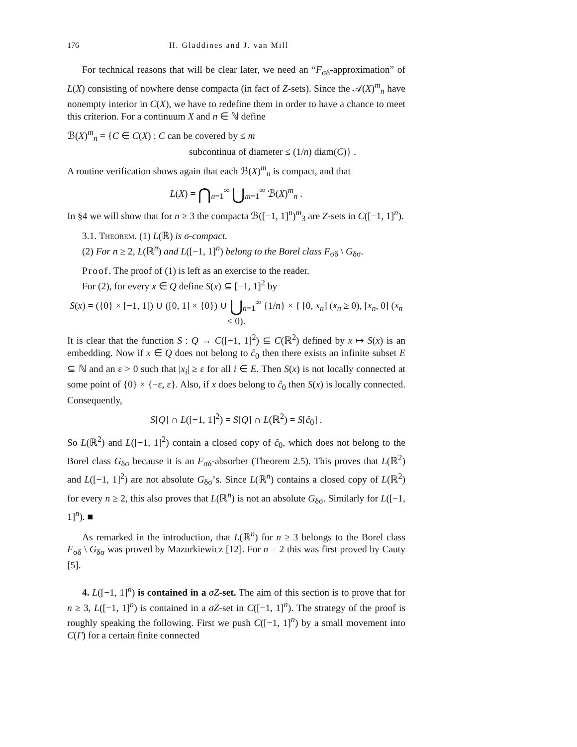176 H. Gladdines and J. van Mill
For technical reasons that will be clear later, we need an “F<sub>σδ</sub>-approximation” of L(X) consisting of nowhere dense compacta (in fact of Z-sets). Since the 𝒜(X)<sup>m</sup><sub>n</sub> have nonempty interior in C(X), we have to redefine them in order to have a chance to meet this criterion. For a continuum X and n ∈ ℕ define
ℬ(X)<sup>m</sup><sub>n</sub> = {C ∈ C(X) : C can be covered by ≤ m
subcontinua of diameter ≤ (1/n) diam(C)} .
A routine verification shows again that each ℬ(X)<sup>m</sup><sub>n</sub> is compact, and that
L(X) = ⋂<sub>n=1</sub><sup>∞</sup> ⋃<sub>m=1</sub><sup>∞</sup> ℬ(X)<sup>m</sup><sub>n</sub> .
In §4 we will show that for n ≥ 3 the compacta ℬ([−1, 1]<sup>n</sup>)<sup>m</sup><sub>3</sub> are Z-sets in C([−1, 1]<sup>n</sup>).
3.1. Theorem. (1) L(ℝ) is σ-compact.
(2) For n ≥ 2, L(ℝ<sup>n</sup>) and L([−1, 1]<sup>n</sup>) belong to the Borel class F<sub>σδ</sub> \ G<sub>δσ</sub>.
Proof. The proof of (1) is left as an exercise to the reader.
For (2), for every x ∈ Q define S(x) ⊆ [−1, 1]<sup>2</sup> by
S(x) = ({0} × [−1, 1]) ∪ ([0, 1] × {0}) ∪ ⋃<sub>n=1</sub><sup>∞</sup> {1/n} × { [0, x<sub>n</sub>] (x<sub>n</sub> ≥ 0), [x<sub>n</sub>, 0] (x<sub>n</sub> ≤ 0).
It is clear that the function S : Q → C([−1, 1]<sup>2</sup>) ⊆ C(ℝ<sup>2</sup>) defined by x ↦ S(x) is an embedding. Now if x ∈ Q does not belong to ĉ<sub>0</sub> then there exists an infinite subset E ⊆ ℕ and an ε > 0 such that |x<sub>i</sub>| ≥ ε for all i ∈ E. Then S(x) is not locally connected at some point of {0} × {−ε, ε}. Also, if x does belong to ĉ<sub>0</sub> then S(x) is locally connected. Consequently,
S[Q] ∩ L([−1, 1]<sup>2</sup>) = S[Q] ∩ L(ℝ<sup>2</sup>) = S[ĉ<sub>0</sub>] .
So L(ℝ<sup>2</sup>) and L([−1, 1]<sup>2</sup>) contain a closed copy of ĉ<sub>0</sub>, which does not belong to the Borel class G<sub>δσ</sub> because it is an F<sub>σδ</sub>-absorber (Theorem 2.5). This proves that L(ℝ<sup>2</sup>) and L([−1, 1]<sup>2</sup>) are not absolute G<sub>δσ</sub>’s. Since L(ℝ<sup>n</sup>) contains a closed copy of L(ℝ<sup>2</sup>) for every n ≥ 2, this also proves that L(ℝ<sup>n</sup>) is not an absolute G<sub>δσ</sub>. Similarly for L([−1, 1]<sup>n</sup>). ■
As remarked in the introduction, that L(ℝ<sup>n</sup>) for n ≥ 3 belongs to the Borel class F<sub>σδ</sub> \ G<sub>δσ</sub> was proved by Mazurkiewicz [12]. For n = 2 this was first proved by Cauty [5].
4. L([−1, 1]<sup>n</sup>) is contained in a σZ-set. The aim of this section is to prove that for n ≥ 3, L([−1, 1]<sup>n</sup>) is contained in a σZ-set in C([−1, 1]<sup>n</sup>). The strategy of the proof is roughly speaking the following. First we push C([−1, 1]<sup>n</sup>) by a small movement into C(Γ) for a certain finite connected